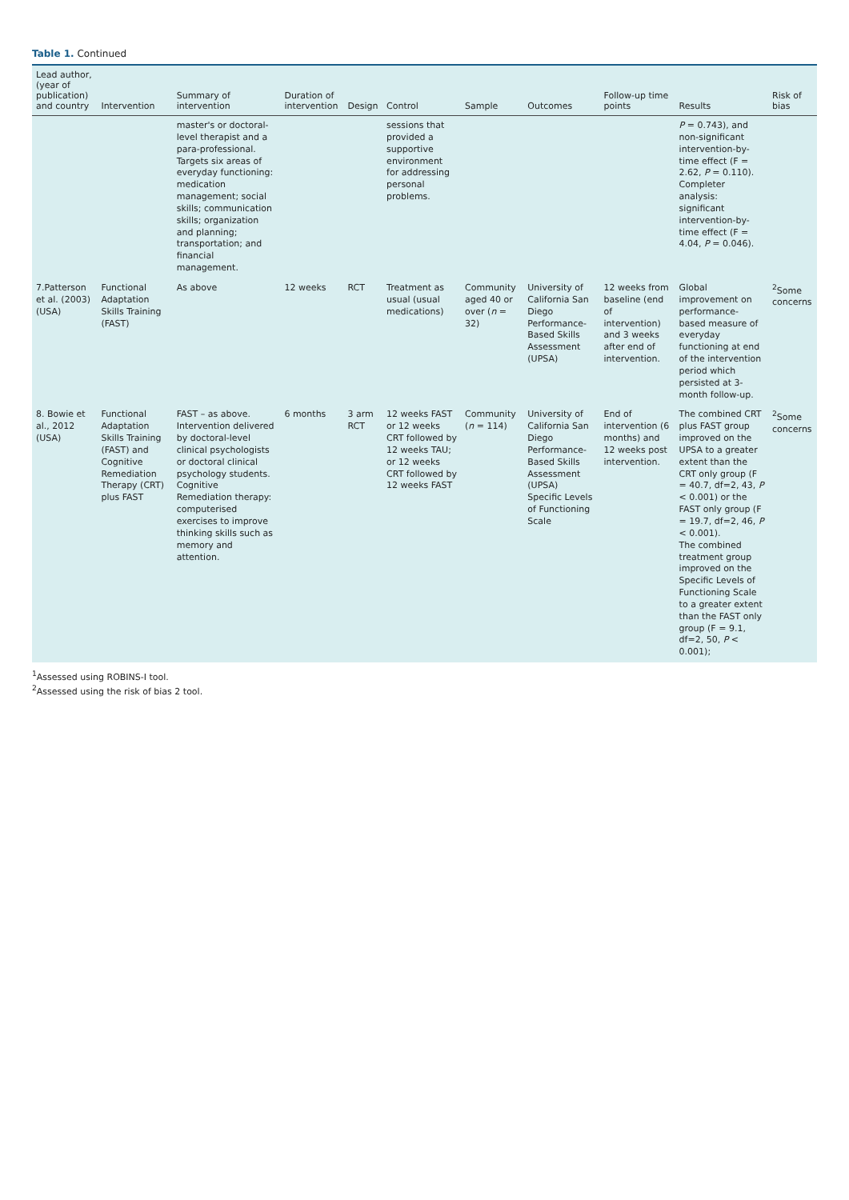Table 1. Continued
| Lead author, (year of publication) and country | Intervention | Summary of intervention | Duration of intervention | Design | Control | Sample | Outcomes | Follow-up time points | Results | Risk of bias |
| --- | --- | --- | --- | --- | --- | --- | --- | --- | --- | --- |
| | | master's or doctoral-level therapist and a para-professional. Targets six areas of everyday functioning: medication management; social skills; communication skills; organization and planning; transportation; and financial management. | | | sessions that provided a supportive environment for addressing personal problems. | | | | P = 0.743), and non-significant intervention-by-time effect (F = 2.62, P = 0.110). Completer analysis: significant intervention-by-time effect (F = 4.04, P = 0.046). | |
| 7.Patterson et al. (2003) (USA) | Functional Adaptation Skills Training (FAST) | As above | 12 weeks | RCT | Treatment as usual (usual medications) | Community aged 40 or over ( n = 32) | University of California San Diego Performance-Based Skills Assessment (UPSA) | 12 weeks from baseline (end of intervention) and 3 weeks after end of intervention. | Global improvement on performance-based measure of everyday functioning at end of the intervention period which persisted at 3-month follow-up. | <sup>2</sup> Some concerns |
| 8. Bowie et al., 2012 (USA) | Functional Adaptation Skills Training (FAST) and Cognitive Remediation Therapy (CRT) plus FAST | FAST – as above. Intervention delivered by doctoral-level clinical psychologists or doctoral clinical psychology students. Cognitive Remediation therapy: computerised exercises to improve thinking skills such as memory and attention. | 6 months | 3 arm RCT | 12 weeks FAST or 12 weeks CRT followed by 12 weeks TAU; or 12 weeks CRT followed by 12 weeks FAST | Community ( n = 114) | University of California San Diego Performance-Based Skills Assessment (UPSA) Specific Levels of Functioning Scale | End of intervention (6 months) and 12 weeks post intervention. | The combined CRT plus FAST group improved on the UPSA to a greater extent than the CRT only group (F = 40.7, df=2, 43, P < 0.001) or the FAST only group (F = 19.7, df=2, 46, P < 0.001). The combined treatment group improved on the Specific Levels of Functioning Scale to a greater extent than the FAST only group (F = 9.1, df=2, 50, P < 0.001); | <sup>2</sup> Some concerns |
<sup>1</sup> Assessed using ROBINS-I tool.
<sup>2</sup> Assessed using the risk of bias 2 tool.